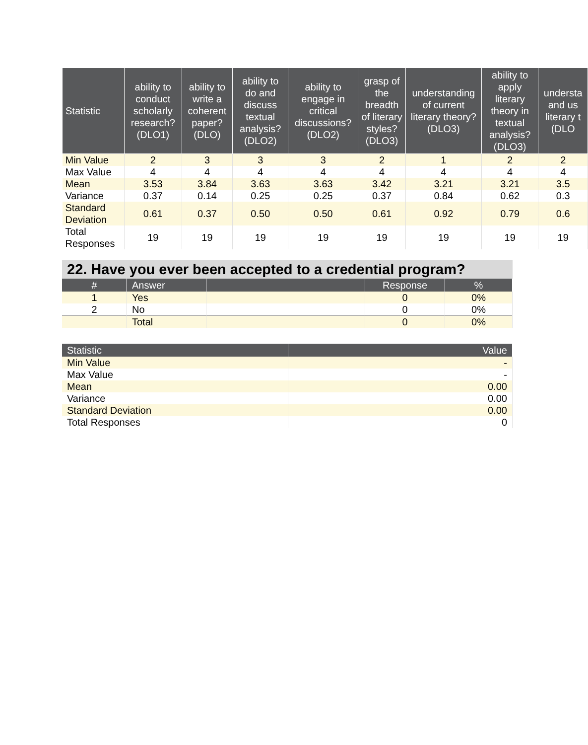| Statistic | ability to conduct scholarly research? (DLO1) | ability to write a coherent paper? (DLO) | ability to do and discuss textual analysis? (DLO2) | ability to engage in critical discussions? (DLO2) | grasp of the breadth of literary styles? (DLO3) | understanding of current literary theory? (DLO3) | ability to apply literary theory in textual analysis? (DLO3) | understa and us literary t (DLO |
| --- | --- | --- | --- | --- | --- | --- | --- | --- |
| Min Value | 2 | 3 | 3 | 3 | 2 | 1 | 2 | 2 |
| Max Value | 4 | 4 | 4 | 4 | 4 | 4 | 4 | 4 |
| Mean | 3.53 | 3.84 | 3.63 | 3.63 | 3.42 | 3.21 | 3.21 | 3.5 |
| Variance | 0.37 | 0.14 | 0.25 | 0.25 | 0.37 | 0.84 | 0.62 | 0.3 |
| Standard Deviation | 0.61 | 0.37 | 0.50 | 0.50 | 0.61 | 0.92 | 0.79 | 0.6 |
| Total Responses | 19 | 19 | 19 | 19 | 19 | 19 | 19 | 19 |
22. Have you ever been accepted to a credential program?
| # | Answer | | Response | % |
| --- | --- | --- | --- | --- |
| 1 | Yes | | 0 | 0% |
| 2 | No | | 0 | 0% |
| | Total | | 0 | 0% |
| Statistic | Value |
| --- | --- |
| Min Value | - |
| Max Value | - |
| Mean | 0.00 |
| Variance | 0.00 |
| Standard Deviation | 0.00 |
| Total Responses | 0 |